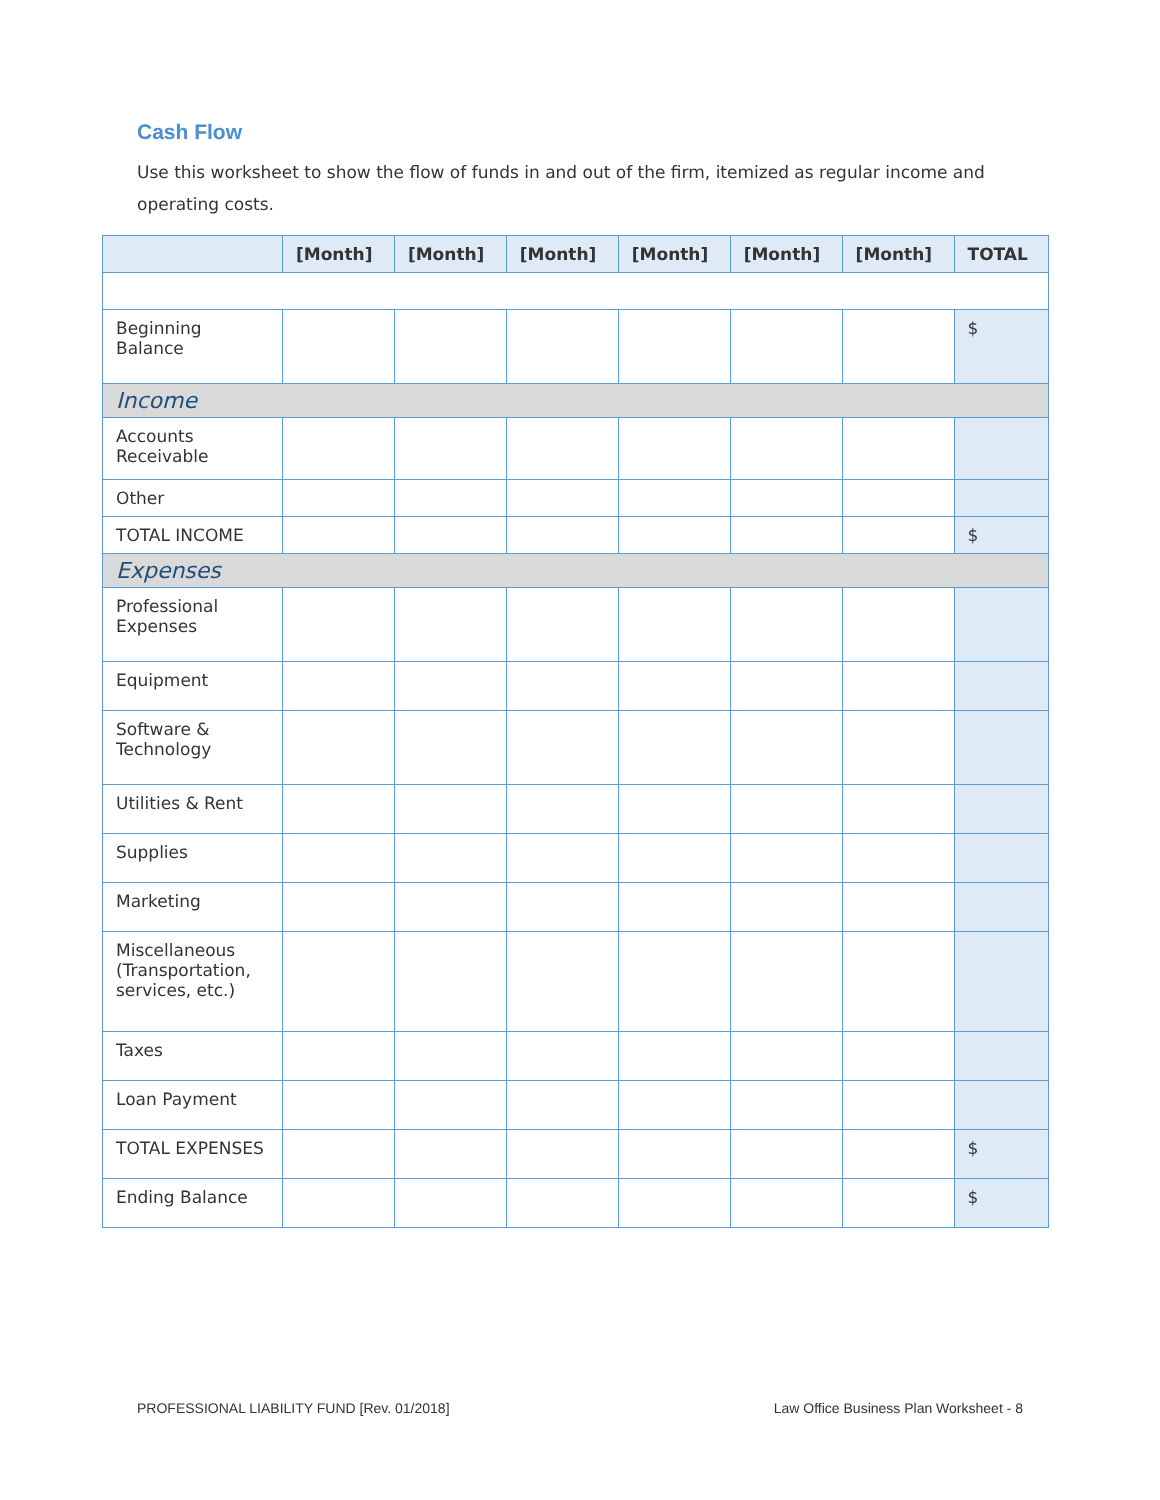Cash Flow
Use this worksheet to show the flow of funds in and out of the firm, itemized as regular income and operating costs.
| | [Month] | [Month] | [Month] | [Month] | [Month] | [Month] | TOTAL |
| --- | --- | --- | --- | --- | --- | --- | --- |
| Beginning Balance | | | | | | | $ |
| Income | | | | | | | |
| Accounts Receivable | | | | | | | |
| Other | | | | | | | |
| TOTAL INCOME | | | | | | | $ |
| Expenses | | | | | | | |
| Professional Expenses | | | | | | | |
| Equipment | | | | | | | |
| Software & Technology | | | | | | | |
| Utilities & Rent | | | | | | | |
| Supplies | | | | | | | |
| Marketing | | | | | | | |
| Miscellaneous (Transportation, services, etc.) | | | | | | | |
| Taxes | | | | | | | |
| Loan Payment | | | | | | | |
| TOTAL EXPENSES | | | | | | | $ |
| Ending Balance | | | | | | | $ |
PROFESSIONAL LIABILITY FUND [Rev. 01/2018]
Law Office Business Plan Worksheet - 8